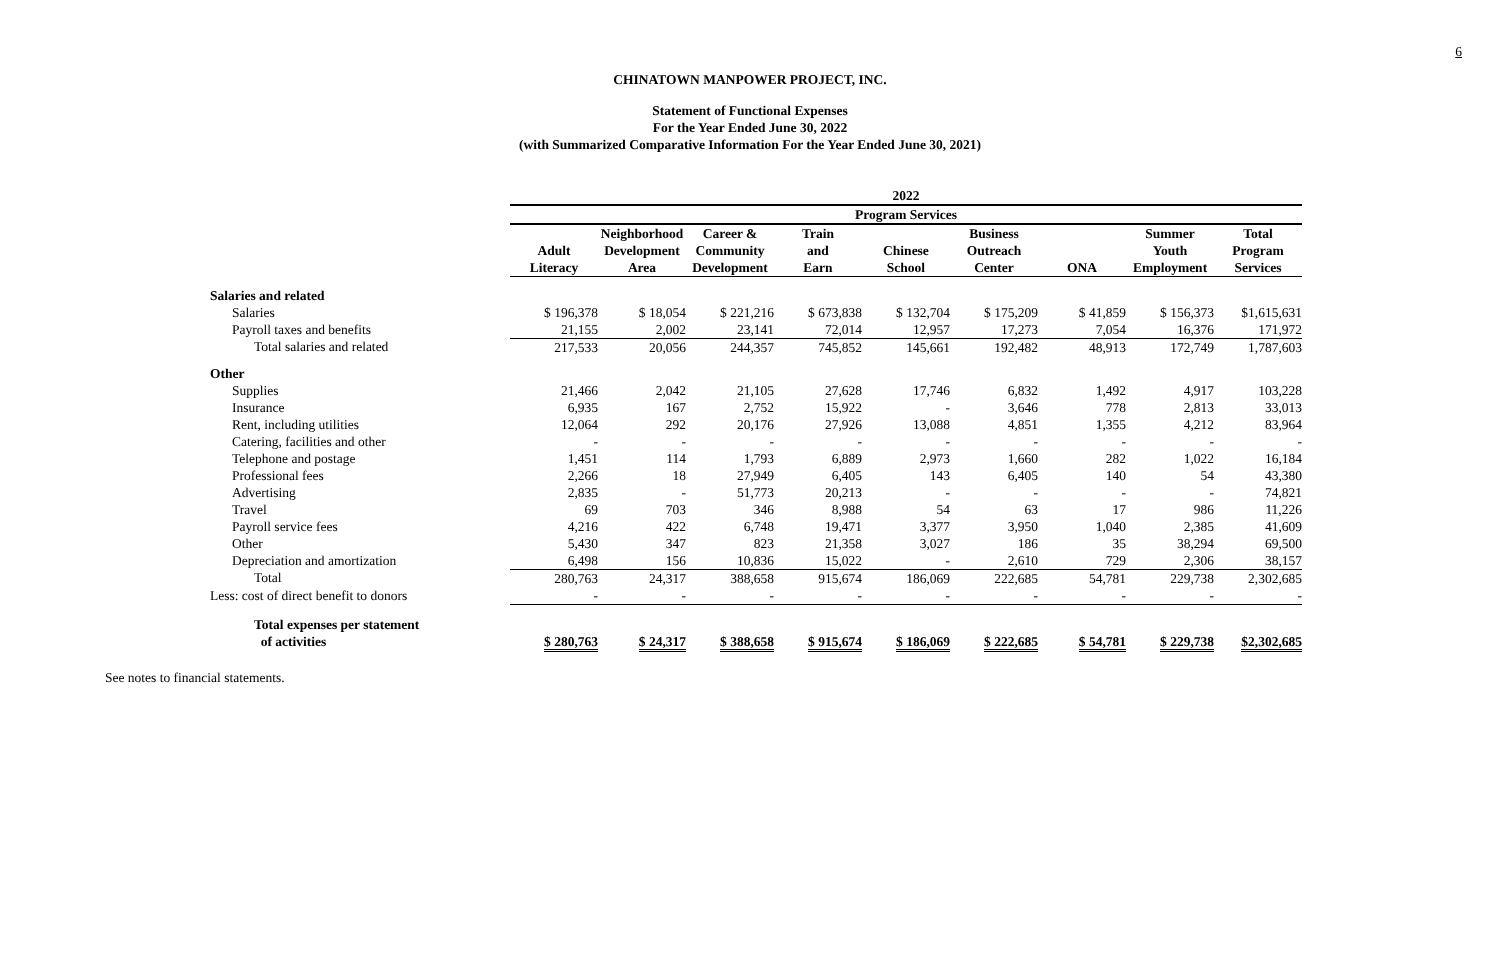6
CHINATOWN MANPOWER PROJECT, INC.
Statement of Functional Expenses
For the Year Ended June 30, 2022
(with Summarized Comparative Information For the Year Ended June 30, 2021)
| | 2022 | | | | | | | | |
| --- | --- | --- | --- | --- | --- | --- | --- | --- | --- |
| | Program Services | | | | | | | | |
| | Adult Literacy | Neighborhood Development Area | Career & Community Development | Train and Earn | Chinese School | Business Outreach Center | ONA | Summer Youth Employment | Total Program Services |
| Salaries and related | | | | | | | | | |
| Salaries | $ 196,378 | $ 18,054 | $ 221,216 | $ 673,838 | $ 132,704 | $ 175,209 | $ 41,859 | $ 156,373 | $1,615,631 |
| Payroll taxes and benefits | 21,155 | 2,002 | 23,141 | 72,014 | 12,957 | 17,273 | 7,054 | 16,376 | 171,972 |
| Total salaries and related | 217,533 | 20,056 | 244,357 | 745,852 | 145,661 | 192,482 | 48,913 | 172,749 | 1,787,603 |
| Other | | | | | | | | | |
| Supplies | 21,466 | 2,042 | 21,105 | 27,628 | 17,746 | 6,832 | 1,492 | 4,917 | 103,228 |
| Insurance | 6,935 | 167 | 2,752 | 15,922 | - | 3,646 | 778 | 2,813 | 33,013 |
| Rent, including utilities | 12,064 | 292 | 20,176 | 27,926 | 13,088 | 4,851 | 1,355 | 4,212 | 83,964 |
| Catering, facilities and other | - | - | - | - | - | - | - | - | - |
| Telephone and postage | 1,451 | 114 | 1,793 | 6,889 | 2,973 | 1,660 | 282 | 1,022 | 16,184 |
| Professional fees | 2,266 | 18 | 27,949 | 6,405 | 143 | 6,405 | 140 | 54 | 43,380 |
| Advertising | 2,835 | - | 51,773 | 20,213 | - | - | - | - | 74,821 |
| Travel | 69 | 703 | 346 | 8,988 | 54 | 63 | 17 | 986 | 11,226 |
| Payroll service fees | 4,216 | 422 | 6,748 | 19,471 | 3,377 | 3,950 | 1,040 | 2,385 | 41,609 |
| Other | 5,430 | 347 | 823 | 21,358 | 3,027 | 186 | 35 | 38,294 | 69,500 |
| Depreciation and amortization | 6,498 | 156 | 10,836 | 15,022 | - | 2,610 | 729 | 2,306 | 38,157 |
| Total | 280,763 | 24,317 | 388,658 | 915,674 | 186,069 | 222,685 | 54,781 | 229,738 | 2,302,685 |
| Less: cost of direct benefit to donors | - | - | - | - | - | - | - | - | - |
| Total expenses per statement of activities | $ 280,763 | $ 24,317 | $ 388,658 | $ 915,674 | $ 186,069 | $ 222,685 | $ 54,781 | $ 229,738 | $2,302,685 |
See notes to financial statements.